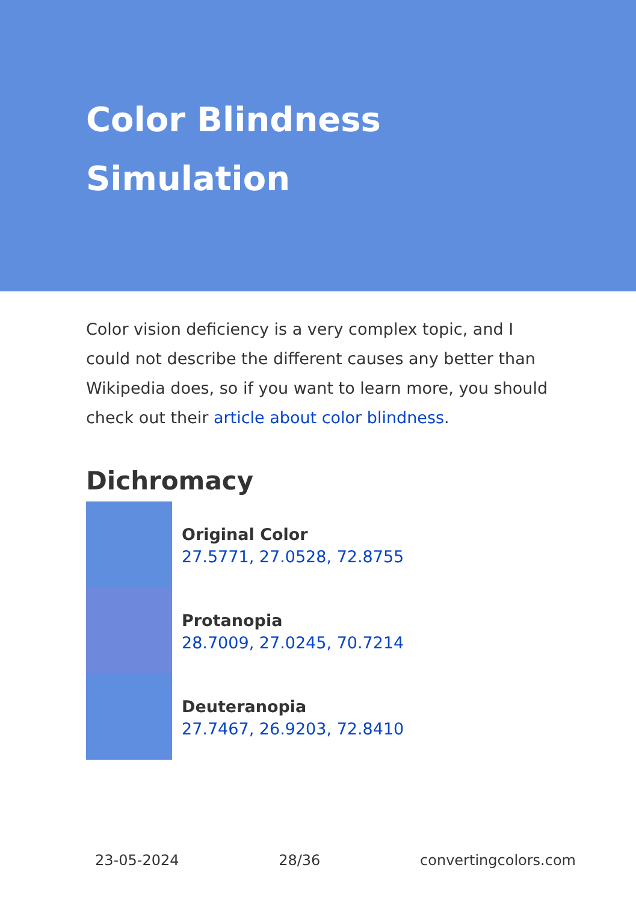Color Blindness Simulation
Color vision deficiency is a very complex topic, and I could not describe the different causes any better than Wikipedia does, so if you want to learn more, you should check out their article about color blindness.
Dichromacy
Original Color
27.5771, 27.0528, 72.8755
Protanopia
28.7009, 27.0245, 70.7214
Deuteranopia
27.7467, 26.9203, 72.8410
23-05-2024 28/36 convertingcolors.com